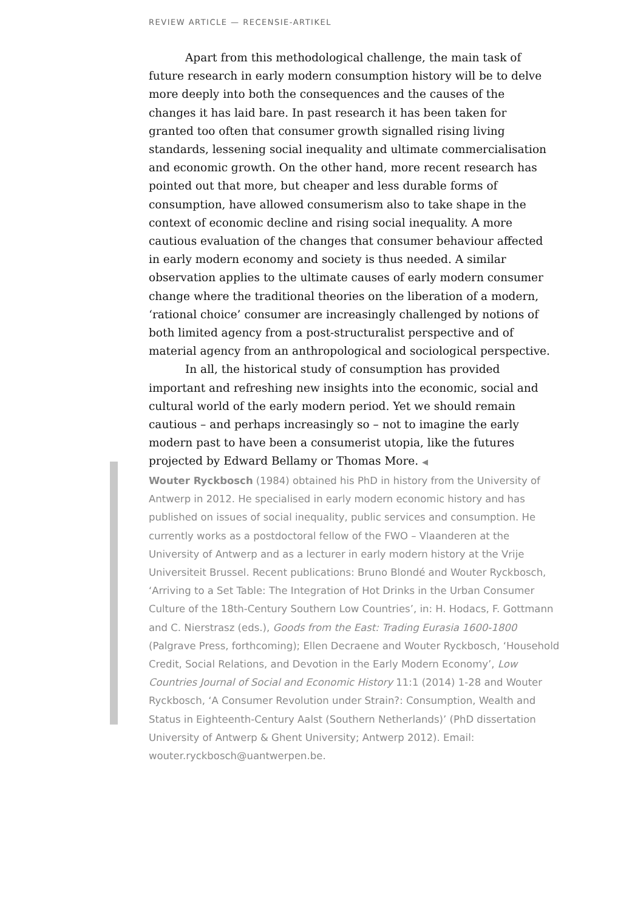REVIEW ARTICLE — RECENSIE-ARTIKEL
Apart from this methodological challenge, the main task of future research in early modern consumption history will be to delve more deeply into both the consequences and the causes of the changes it has laid bare. In past research it has been taken for granted too often that consumer growth signalled rising living standards, lessening social inequality and ultimate commercialisation and economic growth. On the other hand, more recent research has pointed out that more, but cheaper and less durable forms of consumption, have allowed consumerism also to take shape in the context of economic decline and rising social inequality. A more cautious evaluation of the changes that consumer behaviour affected in early modern economy and society is thus needed. A similar observation applies to the ultimate causes of early modern consumer change where the traditional theories on the liberation of a modern, ‘rational choice’ consumer are increasingly challenged by notions of both limited agency from a post-structuralist perspective and of material agency from an anthropological and sociological perspective.
In all, the historical study of consumption has provided important and refreshing new insights into the economic, social and cultural world of the early modern period. Yet we should remain cautious – and perhaps increasingly so – not to imagine the early modern past to have been a consumerist utopia, like the futures projected by Edward Bellamy or Thomas More. ◀
Wouter Ryckbosch (1984) obtained his PhD in history from the University of Antwerp in 2012. He specialised in early modern economic history and has published on issues of social inequality, public services and consumption. He currently works as a postdoctoral fellow of the FWO – Vlaanderen at the University of Antwerp and as a lecturer in early modern history at the Vrije Universiteit Brussel. Recent publications: Bruno Blondé and Wouter Ryckbosch, ‘Arriving to a Set Table: The Integration of Hot Drinks in the Urban Consumer Culture of the 18th-Century Southern Low Countries’, in: H. Hodacs, F. Gottmann and C. Nierstrasz (eds.), Goods from the East: Trading Eurasia 1600-1800 (Palgrave Press, forthcoming); Ellen Decraene and Wouter Ryckbosch, ‘Household Credit, Social Relations, and Devotion in the Early Modern Economy’, Low Countries Journal of Social and Economic History 11:1 (2014) 1-28 and Wouter Ryckbosch, ‘A Consumer Revolution under Strain?: Consumption, Wealth and Status in Eighteenth-Century Aalst (Southern Netherlands)’ (PhD dissertation University of Antwerp & Ghent University; Antwerp 2012). Email: wouter.ryckbosch@uantwerpen.be.